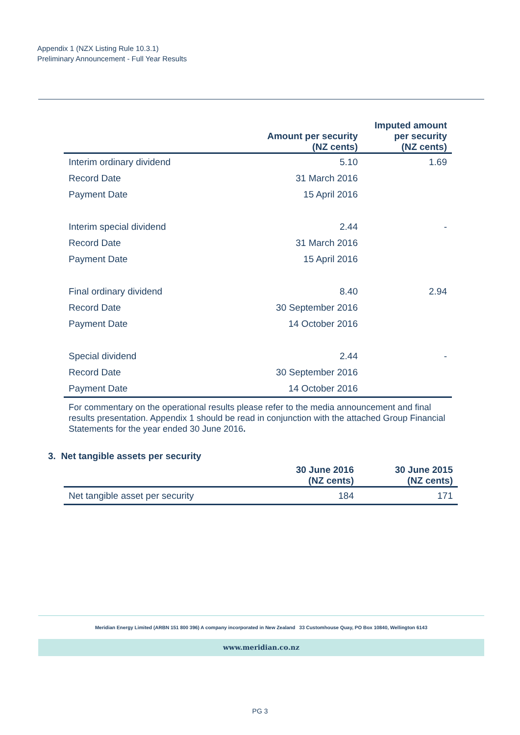Appendix 1 (NZX Listing Rule 10.3.1)
Preliminary Announcement - Full Year Results
| | Amount per security (NZ cents) | Imputed amount per security (NZ cents) |
| --- | --- | --- |
| Interim ordinary dividend | 5.10 | 1.69 |
| Record Date | 31 March 2016 | |
| Payment Date | 15 April 2016 | |
| Interim special dividend | 2.44 | - |
| Record Date | 31 March 2016 | |
| Payment Date | 15 April 2016 | |
| Final ordinary dividend | 8.40 | 2.94 |
| Record Date | 30 September 2016 | |
| Payment Date | 14 October 2016 | |
| Special dividend | 2.44 | - |
| Record Date | 30 September 2016 | |
| Payment Date | 14 October 2016 | |
For commentary on the operational results please refer to the media announcement and final results presentation. Appendix 1 should be read in conjunction with the attached Group Financial Statements for the year ended 30 June 2016.
3. Net tangible assets per security
| | 30 June 2016 (NZ cents) | 30 June 2015 (NZ cents) |
| --- | --- | --- |
| Net tangible asset per security | 184 | 171 |
Meridian Energy Limited (ARBN 151 800 396) A company incorporated in New Zealand 33 Customhouse Quay, PO Box 10840, Wellington 6143
www.meridian.co.nz
PG 3